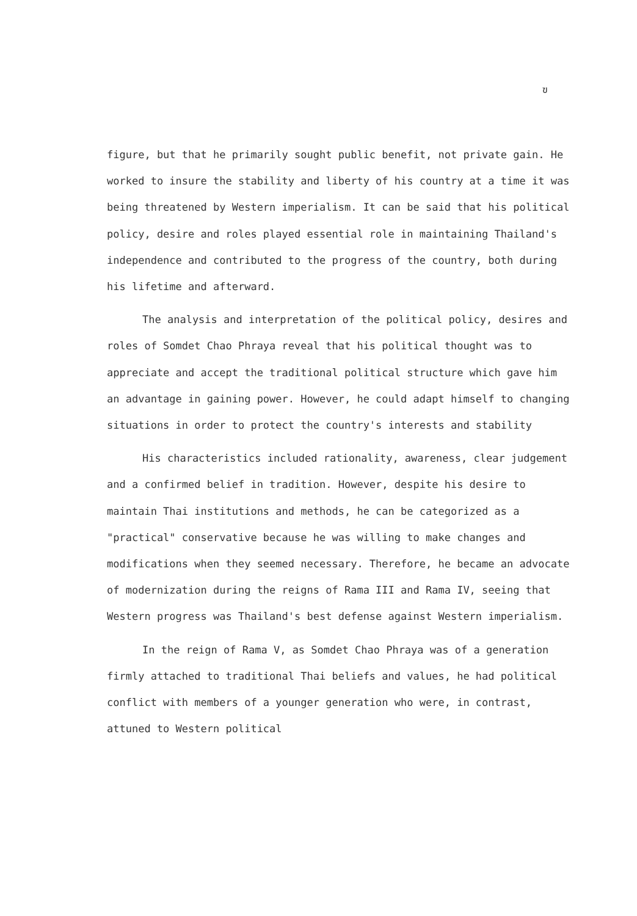ฃ
figure, but that he primarily sought public benefit, not private gain. He worked to insure the stability and liberty of his country at a time it was being threatened by Western imperialism. It can be said that his political policy, desire and roles played essential role in maintaining Thailand's independence and contributed to the progress of the country, both during his lifetime and afterward.
The analysis and interpretation of the political policy, desires and roles of Somdet Chao Phraya reveal that his political thought was to appreciate and accept the traditional political structure which gave him an advantage in gaining power. However, he could adapt himself to changing situations in order to protect the country's interests and stability
His characteristics included rationality, awareness, clear judgement and a confirmed belief in tradition. However, despite his desire to maintain Thai institutions and methods, he can be categorized as a "practical" conservative because he was willing to make changes and modifications when they seemed necessary. Therefore, he became an advocate of modernization during the reigns of Rama III and Rama IV, seeing that Western progress was Thailand's best defense against Western imperialism.
In the reign of Rama V, as Somdet Chao Phraya was of a generation firmly attached to traditional Thai beliefs and values, he had political conflict with members of a younger generation who were, in contrast, attuned to Western political